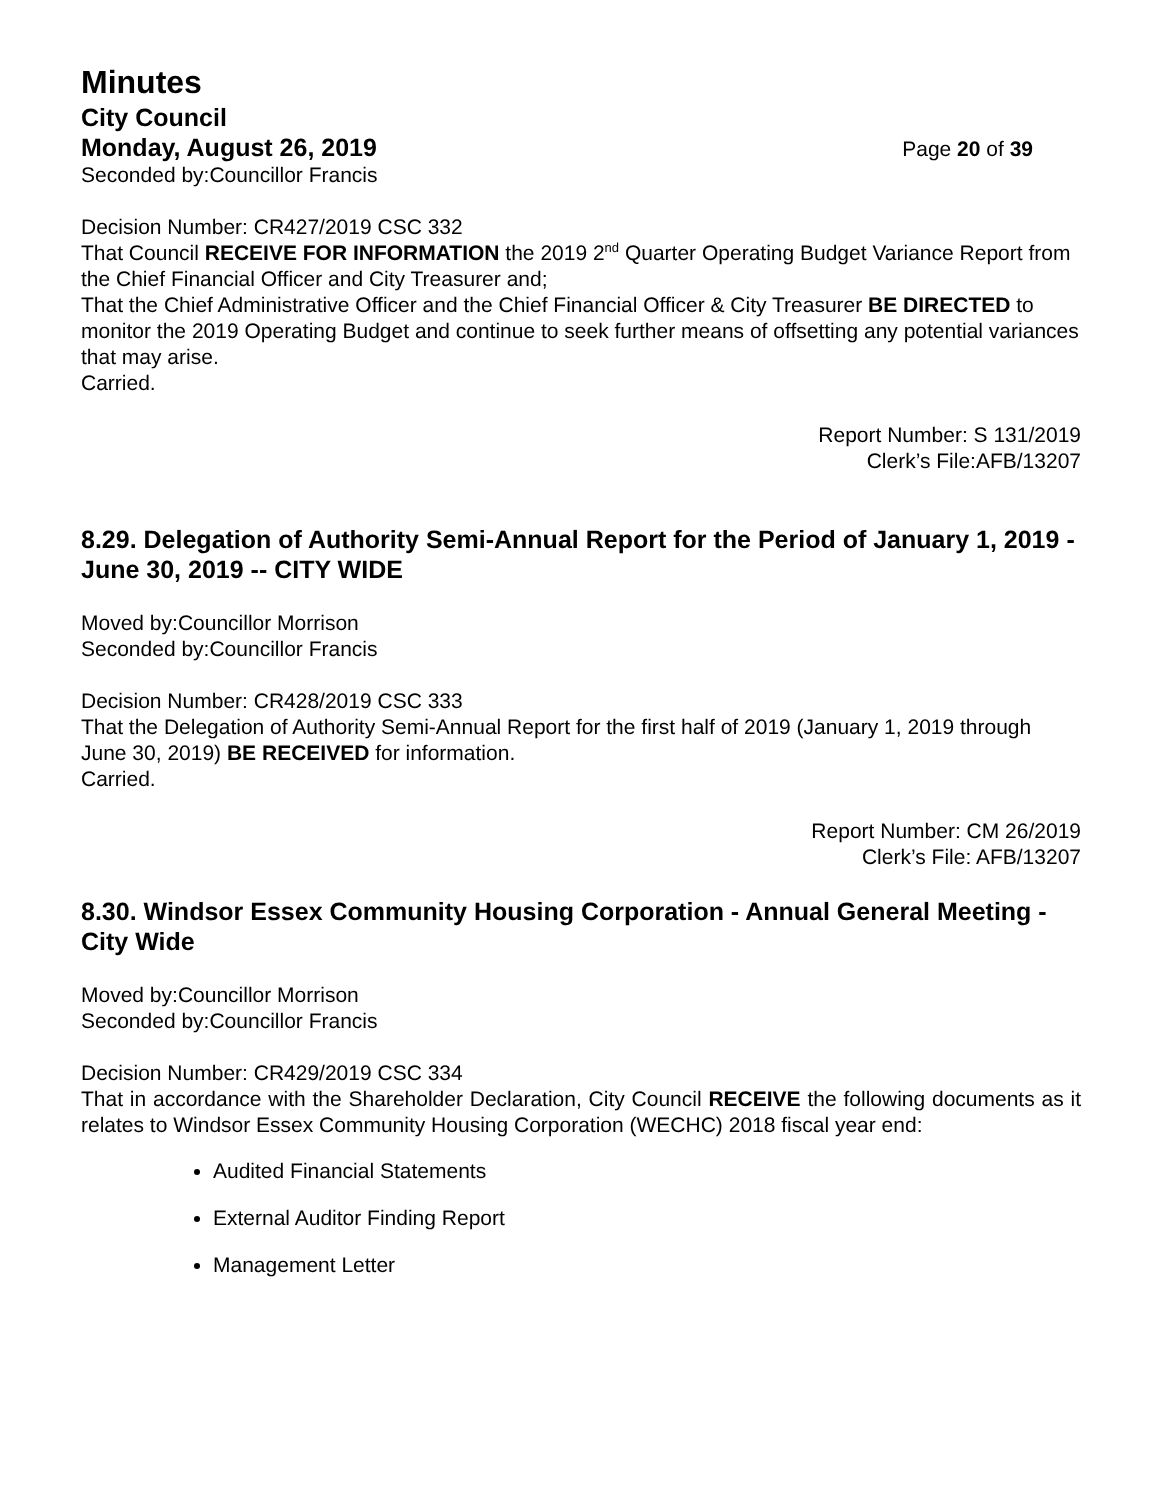Minutes
City Council
Monday, August 26, 2019 Page 20 of 39
Seconded by:Councillor Francis
Decision Number: CR427/2019 CSC 332
That Council RECEIVE FOR INFORMATION the 2019 2<sup>nd</sup> Quarter Operating Budget Variance Report from the Chief Financial Officer and City Treasurer and;
That the Chief Administrative Officer and the Chief Financial Officer & City Treasurer BE DIRECTED to monitor the 2019 Operating Budget and continue to seek further means of offsetting any potential variances that may arise.
Carried.
Report Number: S 131/2019
Clerk’s File:AFB/13207
8.29. Delegation of Authority Semi-Annual Report for the Period of January 1, 2019 - June 30, 2019 -- CITY WIDE
Moved by:Councillor Morrison
Seconded by:Councillor Francis
Decision Number: CR428/2019 CSC 333
That the Delegation of Authority Semi-Annual Report for the first half of 2019 (January 1, 2019 through June 30, 2019) BE RECEIVED for information.
Carried.
Report Number: CM 26/2019
Clerk’s File: AFB/13207
8.30. Windsor Essex Community Housing Corporation - Annual General Meeting - City Wide
Moved by:Councillor Morrison
Seconded by:Councillor Francis
Decision Number: CR429/2019 CSC 334
That in accordance with the Shareholder Declaration, City Council RECEIVE the following documents as it relates to Windsor Essex Community Housing Corporation (WECHC) 2018 fiscal year end:
Audited Financial Statements
External Auditor Finding Report
Management Letter